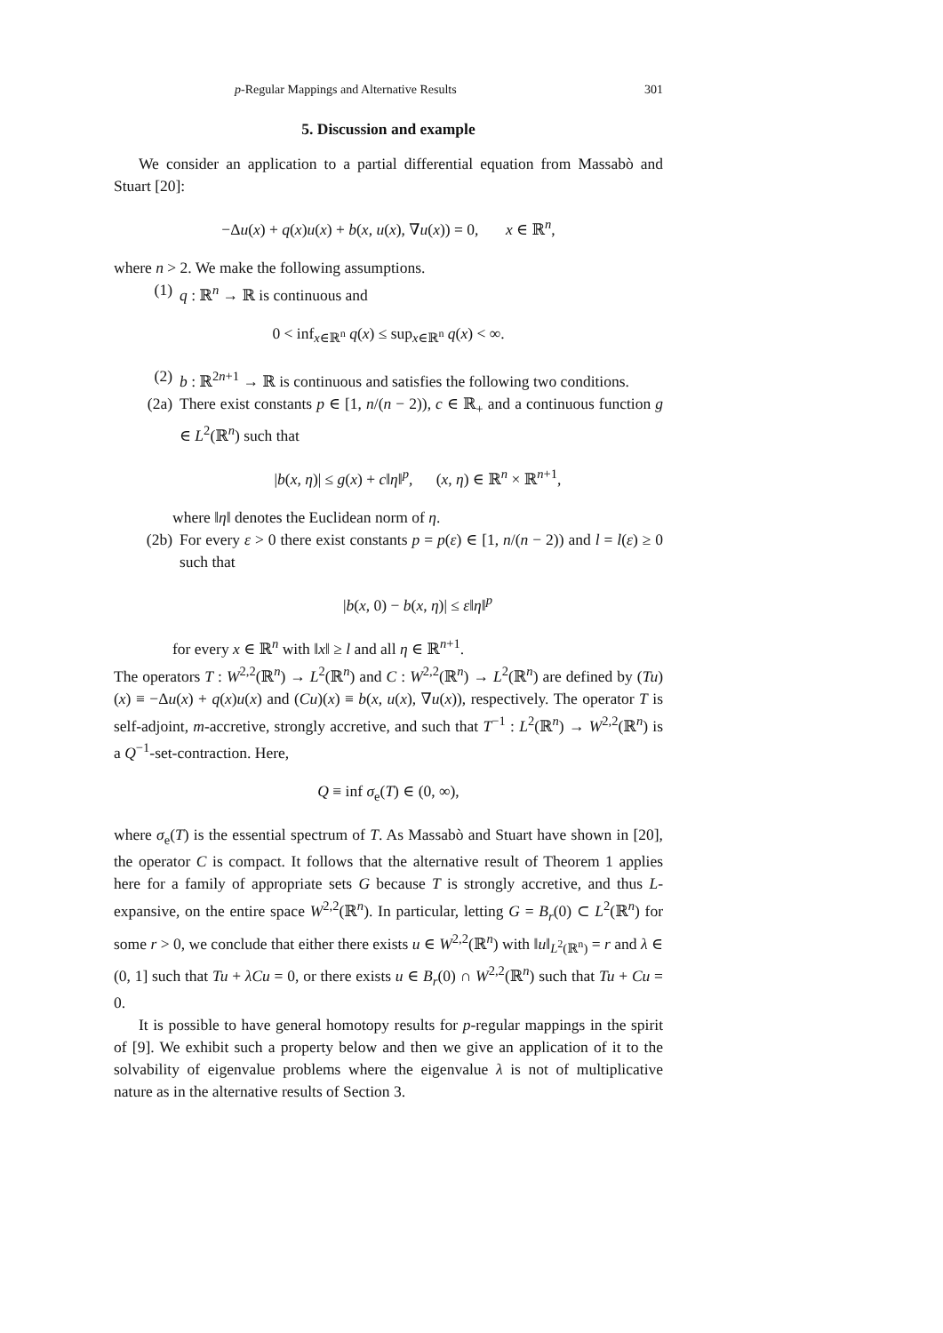p-Regular Mappings and Alternative Results 301
5. Discussion and example
We consider an application to a partial differential equation from Massabò and Stuart [20]:
−Δu(x) + q(x)u(x) + b(x, u(x), ∇u(x)) = 0, x ∈ ℝ<sup>n</sup>,
where n > 2. We make the following assumptions.
(1) q : ℝ<sup>n</sup> → ℝ is continuous and
0 < inf<sub>x∈ℝ<sup>n</sup></sub> q(x) ≤ sup<sub>x∈ℝ<sup>n</sup></sub> q(x) < ∞.
(2) b : ℝ<sup>2n+1</sup> → ℝ is continuous and satisfies the following two conditions.
(2a) There exist constants p ∈ [1, n/(n − 2)), c ∈ ℝ<sub>+</sub> and a continuous function g ∈ L<sup>2</sup>(ℝ<sup>n</sup>) such that
|b(x, η)| ≤ g(x) + c‖η‖<sup>p</sup>, (x, η) ∈ ℝ<sup>n</sup> × ℝ<sup>n+1</sup>,
where ‖η‖ denotes the Euclidean norm of η.
(2b) For every ε > 0 there exist constants p = p(ε) ∈ [1, n/(n − 2)) and l = l(ε) ≥ 0 such that
|b(x, 0) − b(x, η)| ≤ ε‖η‖<sup>p</sup>
for every x ∈ ℝ<sup>n</sup> with ‖x‖ ≥ l and all η ∈ ℝ<sup>n+1</sup>.
The operators T : W<sup>2,2</sup>(ℝ<sup>n</sup>) → L<sup>2</sup>(ℝ<sup>n</sup>) and C : W<sup>2,2</sup>(ℝ<sup>n</sup>) → L<sup>2</sup>(ℝ<sup>n</sup>) are defined by (Tu)(x) ≡ −Δu(x) + q(x)u(x) and (Cu)(x) ≡ b(x, u(x), ∇u(x)), respectively. The operator T is self-adjoint, m-accretive, strongly accretive, and such that T<sup>−1</sup> : L<sup>2</sup>(ℝ<sup>n</sup>) → W<sup>2,2</sup>(ℝ<sup>n</sup>) is a Q<sup>−1</sup>-set-contraction. Here,
Q ≡ inf σ<sub>e</sub>(T) ∈ (0, ∞),
where σ<sub>e</sub>(T) is the essential spectrum of T. As Massabò and Stuart have shown in [20], the operator C is compact. It follows that the alternative result of Theorem 1 applies here for a family of appropriate sets G because T is strongly accretive, and thus L-expansive, on the entire space W<sup>2,2</sup>(ℝ<sup>n</sup>). In particular, letting G = B<sub>r</sub>(0) ⊂ L<sup>2</sup>(ℝ<sup>n</sup>) for some r > 0, we conclude that either there exists u ∈ W<sup>2,2</sup>(ℝ<sup>n</sup>) with ‖u‖<sub>L<sup>2</sup>(ℝ<sup>n</sup>)</sub> = r and λ ∈ (0, 1] such that Tu + λCu = 0, or there exists u ∈ B<sub>r</sub>(0) ∩ W<sup>2,2</sup>(ℝ<sup>n</sup>) such that Tu + Cu = 0.
It is possible to have general homotopy results for p-regular mappings in the spirit of [9]. We exhibit such a property below and then we give an application of it to the solvability of eigenvalue problems where the eigenvalue λ is not of multiplicative nature as in the alternative results of Section 3.